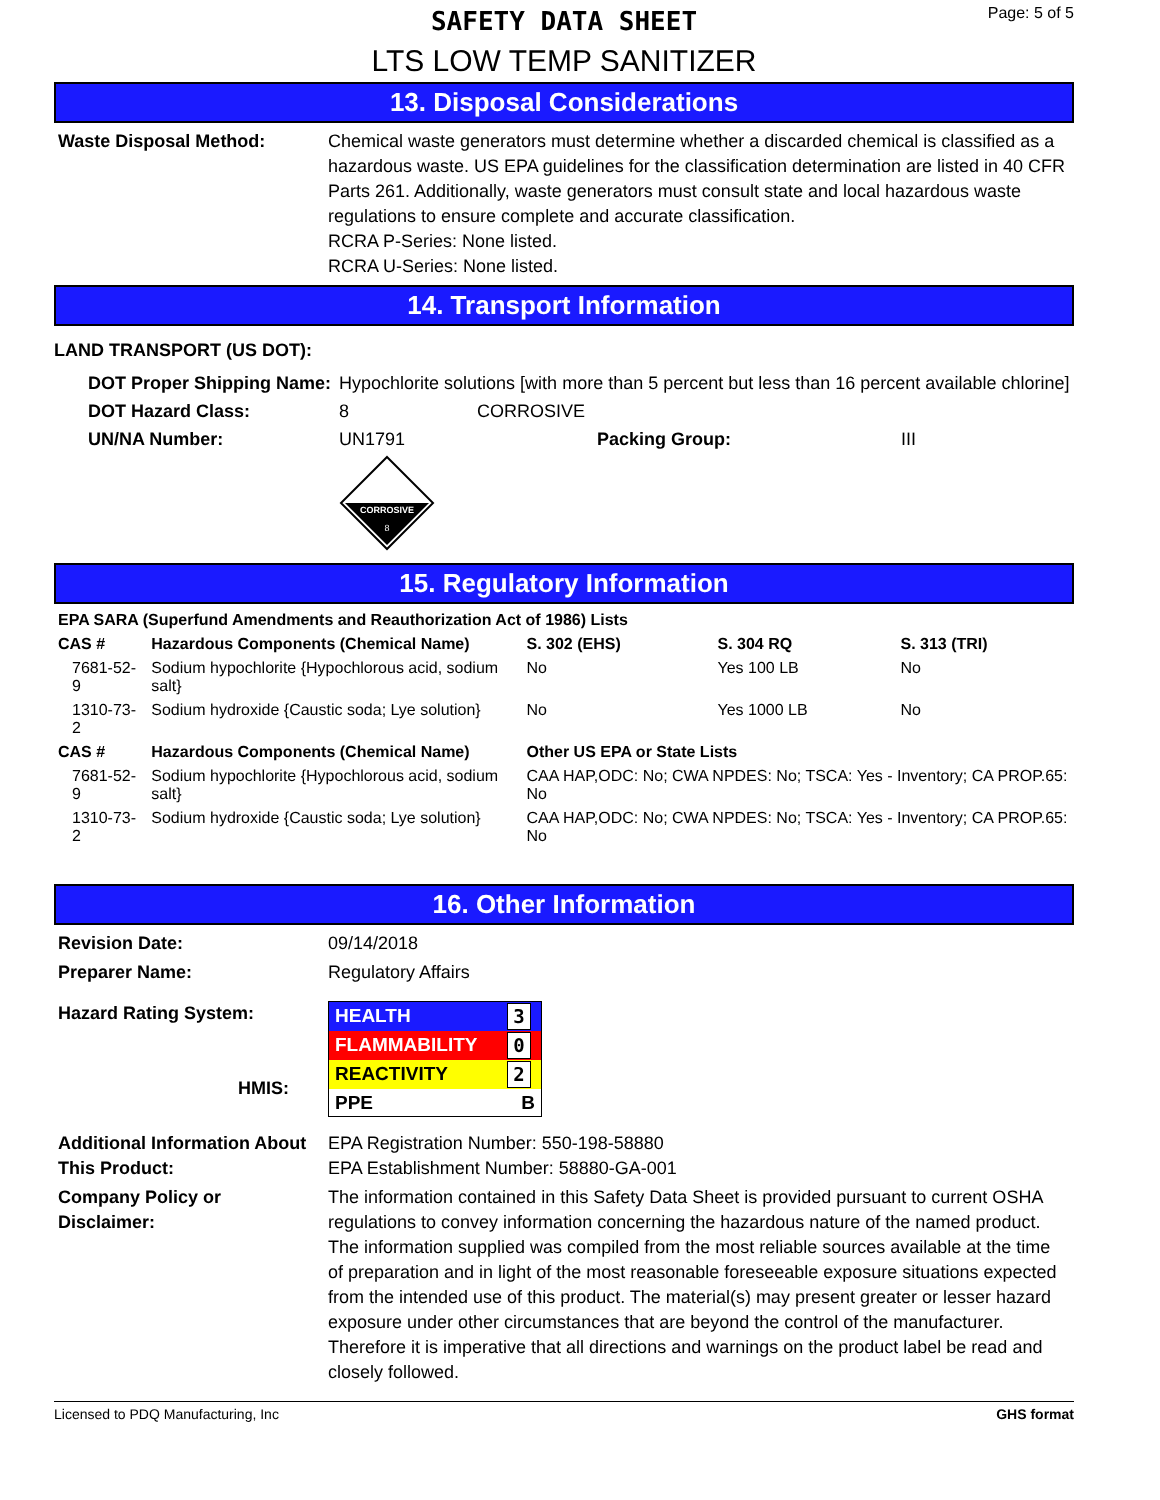SAFETY DATA SHEET
LTS LOW TEMP SANITIZER
Page: 5 of 5
13. Disposal Considerations
| Waste Disposal Method: | Chemical waste generators must determine whether a discarded chemical is classified as a hazardous waste. US EPA guidelines for the classification determination are listed in 40 CFR Parts 261. Additionally, waste generators must consult state and local hazardous waste regulations to ensure complete and accurate classification. RCRA P-Series: None listed. RCRA U-Series: None listed. |
14. Transport Information
LAND TRANSPORT (US DOT):
| DOT Proper Shipping Name: | Hypochlorite solutions [with more than 5 percent but less than 16 percent available chlorine] | | |
| DOT Hazard Class: | 8 | CORROSIVE | |
| UN/NA Number: | UN1791 | Packing Group: | III |
| | CORROSIVE 8 | | |
15. Regulatory Information
| EPA SARA (Superfund Amendments and Reauthorization Act of 1986) Lists | | | | |
| --- | --- | --- | --- | --- |
| CAS # | Hazardous Components (Chemical Name) | S. 302 (EHS) | S. 304 RQ | S. 313 (TRI) |
| 7681-52-9 | Sodium hypochlorite {Hypochlorous acid, sodium salt} | No | Yes 100 LB | No |
| 1310-73-2 | Sodium hydroxide {Caustic soda; Lye solution} | No | Yes 1000 LB | No |
| CAS # | Hazardous Components (Chemical Name) | Other US EPA or State Lists | | |
| 7681-52-9 | Sodium hypochlorite {Hypochlorous acid, sodium salt} | CAA HAP,ODC: No; CWA NPDES: No; TSCA: Yes - Inventory; CA PROP.65: No | | |
| 1310-73-2 | Sodium hydroxide {Caustic soda; Lye solution} | CAA HAP,ODC: No; CWA NPDES: No; TSCA: Yes - Inventory; CA PROP.65: No | | |
16. Other Information
| Revision Date: | 09/14/2018 |
| Preparer Name: | Regulatory Affairs |
| Hazard Rating System: HMIS: | / HEALTH / 3 / / FLAMMABILITY / 0 / / REACTIVITY / 2 / / PPE / B / |
| Additional Information About This Product: | EPA Registration Number: 550-198-58880 EPA Establishment Number: 58880-GA-001 |
| Company Policy or Disclaimer: | The information contained in this Safety Data Sheet is provided pursuant to current OSHA regulations to convey information concerning the hazardous nature of the named product. The information supplied was compiled from the most reliable sources available at the time of preparation and in light of the most reasonable foreseeable exposure situations expected from the intended use of this product. The material(s) may present greater or lesser hazard exposure under other circumstances that are beyond the control of the manufacturer. Therefore it is imperative that all directions and warnings on the product label be read and closely followed. |
Licensed to PDQ Manufacturing, Inc GHS format